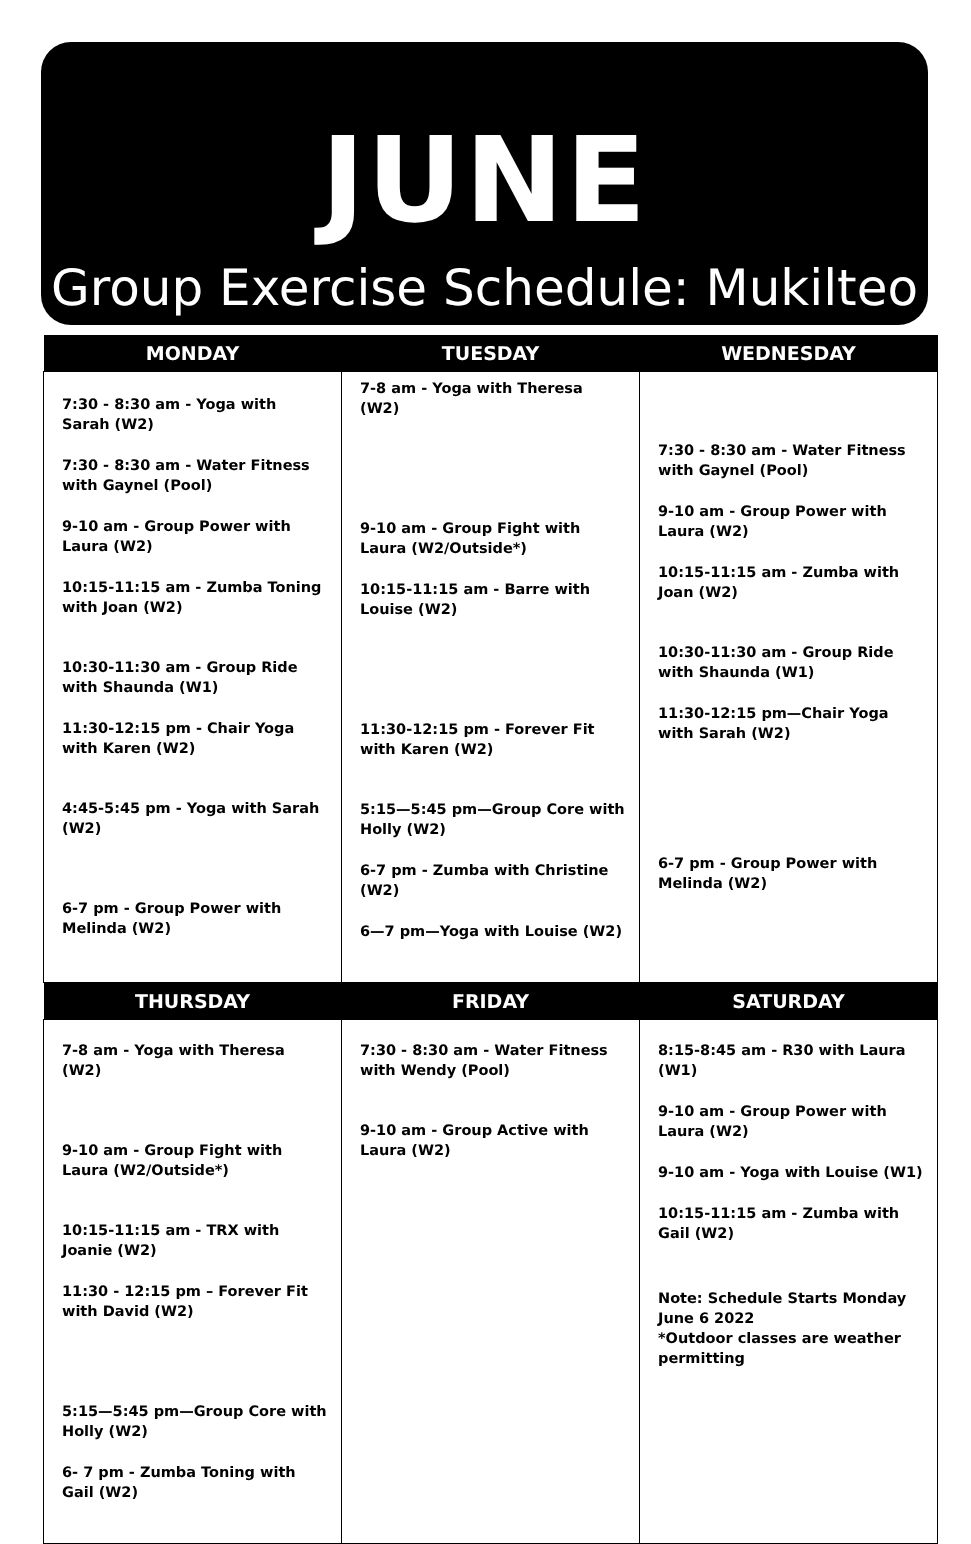JUNE
Group Exercise Schedule: Mukilteo
| MONDAY | TUESDAY | WEDNESDAY |
| --- | --- | --- |
| 7:30 - 8:30 am - Yoga with Sarah (W2) 7:30 - 8:30 am - Water Fitness with Gaynel (Pool) 9-10 am - Group Power with Laura (W2) 10:15-11:15 am - Zumba Toning with Joan (W2) 10:30-11:30 am - Group Ride with Shaunda (W1) 11:30-12:15 pm - Chair Yoga with Karen (W2) 4:45-5:45 pm - Yoga with Sarah (W2) 6-7 pm - Group Power with Melinda (W2) | 7-8 am - Yoga with Theresa (W2) 9-10 am - Group Fight with Laura (W2/Outside*) 10:15-11:15 am - Barre with Louise (W2) 11:30-12:15 pm - Forever Fit with Karen (W2) 5:15—5:45 pm—Group Core with Holly (W2) 6-7 pm - Zumba with Christine (W2) 6—7 pm—Yoga with Louise (W2) | 7:30 - 8:30 am - Water Fitness with Gaynel (Pool) 9-10 am - Group Power with Laura (W2) 10:15-11:15 am - Zumba with Joan (W2) 10:30-11:30 am - Group Ride with Shaunda (W1) 11:30-12:15 pm—Chair Yoga with Sarah (W2) 6-7 pm - Group Power with Melinda (W2) |
| THURSDAY | FRIDAY | SATURDAY |
| 7-8 am - Yoga with Theresa (W2) 9-10 am - Group Fight with Laura (W2/Outside*) 10:15-11:15 am - TRX with Joanie (W2) 11:30 - 12:15 pm – Forever Fit with David (W2) 5:15—5:45 pm—Group Core with Holly (W2) 6- 7 pm - Zumba Toning with Gail (W2) | 7:30 - 8:30 am - Water Fitness with Wendy (Pool) 9-10 am - Group Active with Laura (W2) | 8:15-8:45 am - R30 with Laura (W1) 9-10 am - Group Power with Laura (W2) 9-10 am - Yoga with Louise (W1) 10:15-11:15 am - Zumba with Gail (W2) Note: Schedule Starts Monday June 6 2022 *Outdoor classes are weather permitting |